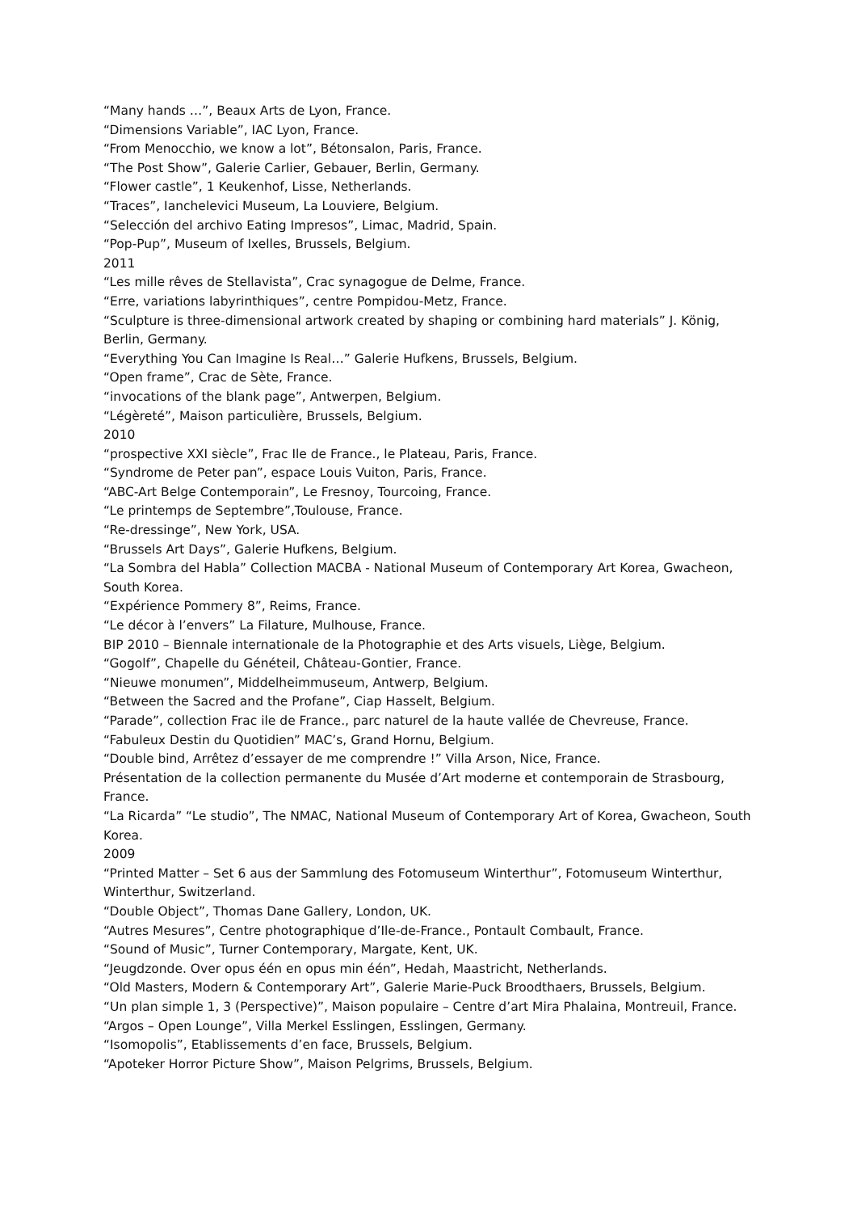“Many hands …”, Beaux Arts de Lyon, France.
“Dimensions Variable”, IAC Lyon, France.
“From Menocchio, we know a lot”, Bétonsalon, Paris, France.
“The Post Show”, Galerie Carlier, Gebauer, Berlin, Germany.
“Flower castle”, 1 Keukenhof, Lisse, Netherlands.
“Traces”, Ianchelevici Museum, La Louviere, Belgium.
“Selección del archivo Eating Impresos”, Limac, Madrid, Spain.
“Pop-Pup”, Museum of Ixelles, Brussels, Belgium.
2011
“Les mille rêves de Stellavista”, Crac synagogue de Delme, France.
“Erre, variations labyrinthiques”, centre Pompidou-Metz, France.
“Sculpture is three-dimensional artwork created by shaping or combining hard materials” J. König, Berlin, Germany.
“Everything You Can Imagine Is Real…” Galerie Hufkens, Brussels, Belgium.
“Open frame”, Crac de Sète, France.
“invocations of the blank page”, Antwerpen, Belgium.
“Légèreté”, Maison particulière, Brussels, Belgium.
2010
“prospective XXI siècle”, Frac Ile de France., le Plateau, Paris, France.
“Syndrome de Peter pan”, espace Louis Vuiton, Paris, France.
“ABC-Art Belge Contemporain”, Le Fresnoy, Tourcoing, France.
“Le printemps de Septembre”,Toulouse, France.
“Re-dressinge”, New York, USA.
“Brussels Art Days”, Galerie Hufkens, Belgium.
“La Sombra del Habla” Collection MACBA - National Museum of Contemporary Art Korea, Gwacheon, South Korea.
“Expérience Pommery 8”, Reims, France.
“Le décor à l’envers” La Filature, Mulhouse, France.
BIP 2010 – Biennale internationale de la Photographie et des Arts visuels, Liège, Belgium.
“Gogolf”, Chapelle du Généteil, Château-Gontier, France.
“Nieuwe monumen”, Middelheimmuseum, Antwerp, Belgium.
“Between the Sacred and the Profane”, Ciap Hasselt, Belgium.
“Parade”, collection Frac ile de France., parc naturel de la haute vallée de Chevreuse, France.
“Fabuleux Destin du Quotidien” MAC’s, Grand Hornu, Belgium.
“Double bind, Arrêtez d’essayer de me comprendre !” Villa Arson, Nice, France.
Présentation de la collection permanente du Musée d’Art moderne et contemporain de Strasbourg, France.
“La Ricarda” “Le studio”, The NMAC, National Museum of Contemporary Art of Korea, Gwacheon, South Korea.
2009
“Printed Matter – Set 6 aus der Sammlung des Fotomuseum Winterthur”, Fotomuseum Winterthur, Winterthur, Switzerland.
“Double Object”, Thomas Dane Gallery, London, UK.
“Autres Mesures”, Centre photographique d’Ile-de-France., Pontault Combault, France.
“Sound of Music”, Turner Contemporary, Margate, Kent, UK.
“Jeugdzonde. Over opus één en opus min één”, Hedah, Maastricht, Netherlands.
“Old Masters, Modern & Contemporary Art”, Galerie Marie-Puck Broodthaers, Brussels, Belgium.
“Un plan simple 1, 3 (Perspective)”, Maison populaire – Centre d’art Mira Phalaina, Montreuil, France.
“Argos – Open Lounge”, Villa Merkel Esslingen, Esslingen, Germany.
“Isomopolis”, Etablissements d’en face, Brussels, Belgium.
“Apoteker Horror Picture Show”, Maison Pelgrims, Brussels, Belgium.